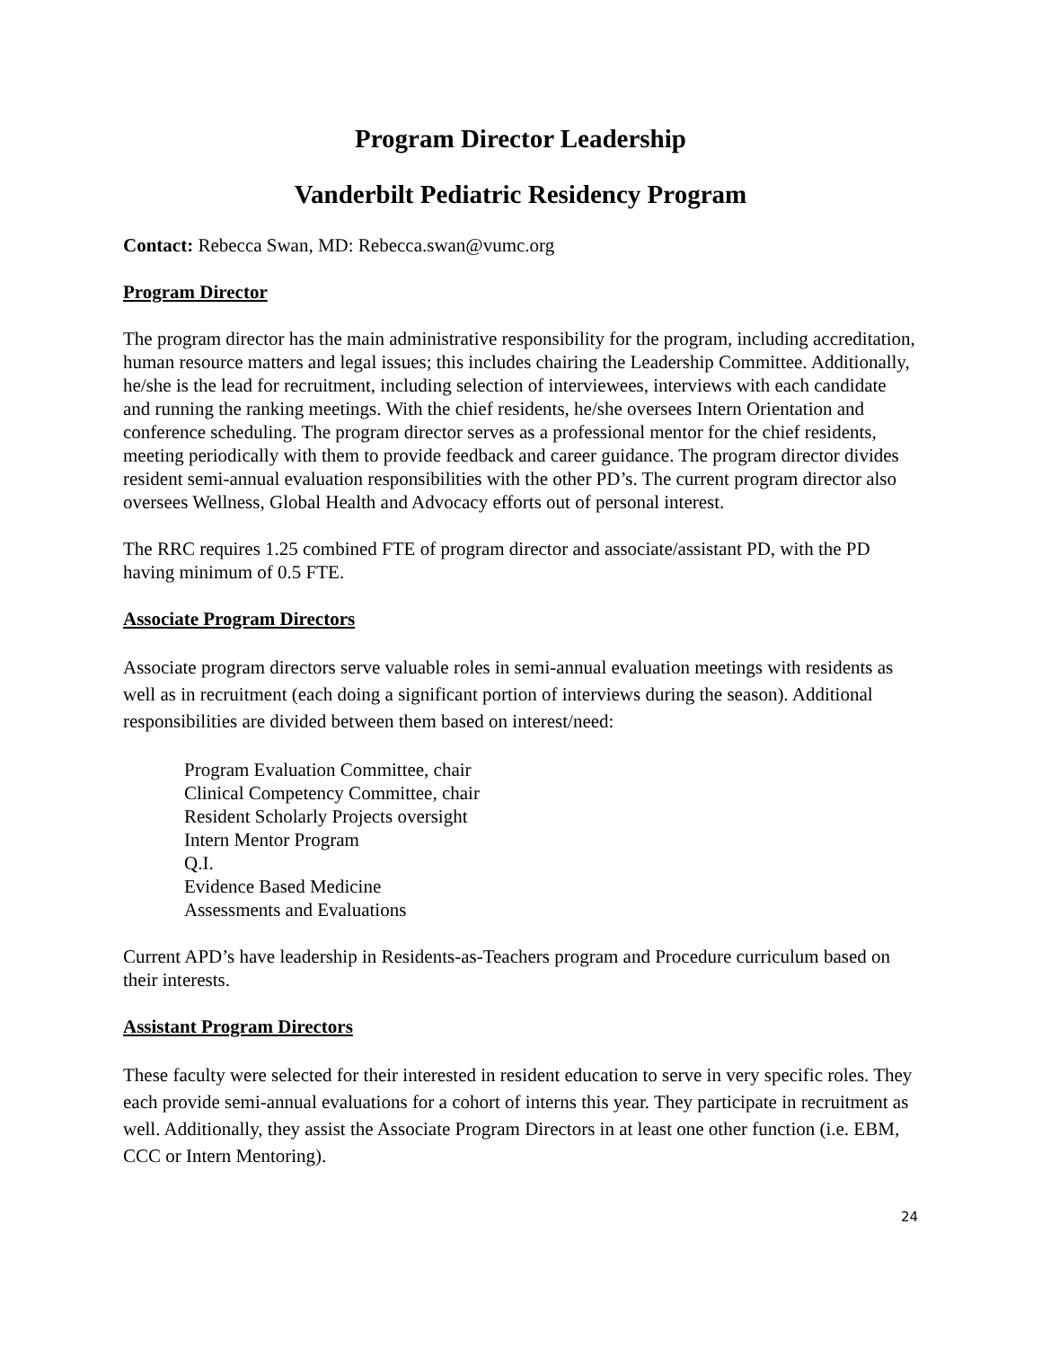Program Director Leadership
Vanderbilt Pediatric Residency Program
Contact: Rebecca Swan, MD: Rebecca.swan@vumc.org
Program Director
The program director has the main administrative responsibility for the program, including accreditation, human resource matters and legal issues; this includes chairing the Leadership Committee. Additionally, he/she is the lead for recruitment, including selection of interviewees, interviews with each candidate and running the ranking meetings. With the chief residents, he/she oversees Intern Orientation and conference scheduling. The program director serves as a professional mentor for the chief residents, meeting periodically with them to provide feedback and career guidance. The program director divides resident semi-annual evaluation responsibilities with the other PD’s. The current program director also oversees Wellness, Global Health and Advocacy efforts out of personal interest.
The RRC requires 1.25 combined FTE of program director and associate/assistant PD, with the PD having minimum of 0.5 FTE.
Associate Program Directors
Associate program directors serve valuable roles in semi-annual evaluation meetings with residents as well as in recruitment (each doing a significant portion of interviews during the season). Additional responsibilities are divided between them based on interest/need:
Program Evaluation Committee, chair
Clinical Competency Committee, chair
Resident Scholarly Projects oversight
Intern Mentor Program
Q.I.
Evidence Based Medicine
Assessments and Evaluations
Current APD’s have leadership in Residents-as-Teachers program and Procedure curriculum based on their interests.
Assistant Program Directors
These faculty were selected for their interested in resident education to serve in very specific roles. They each provide semi-annual evaluations for a cohort of interns this year. They participate in recruitment as well. Additionally, they assist the Associate Program Directors in at least one other function (i.e. EBM, CCC or Intern Mentoring).
24